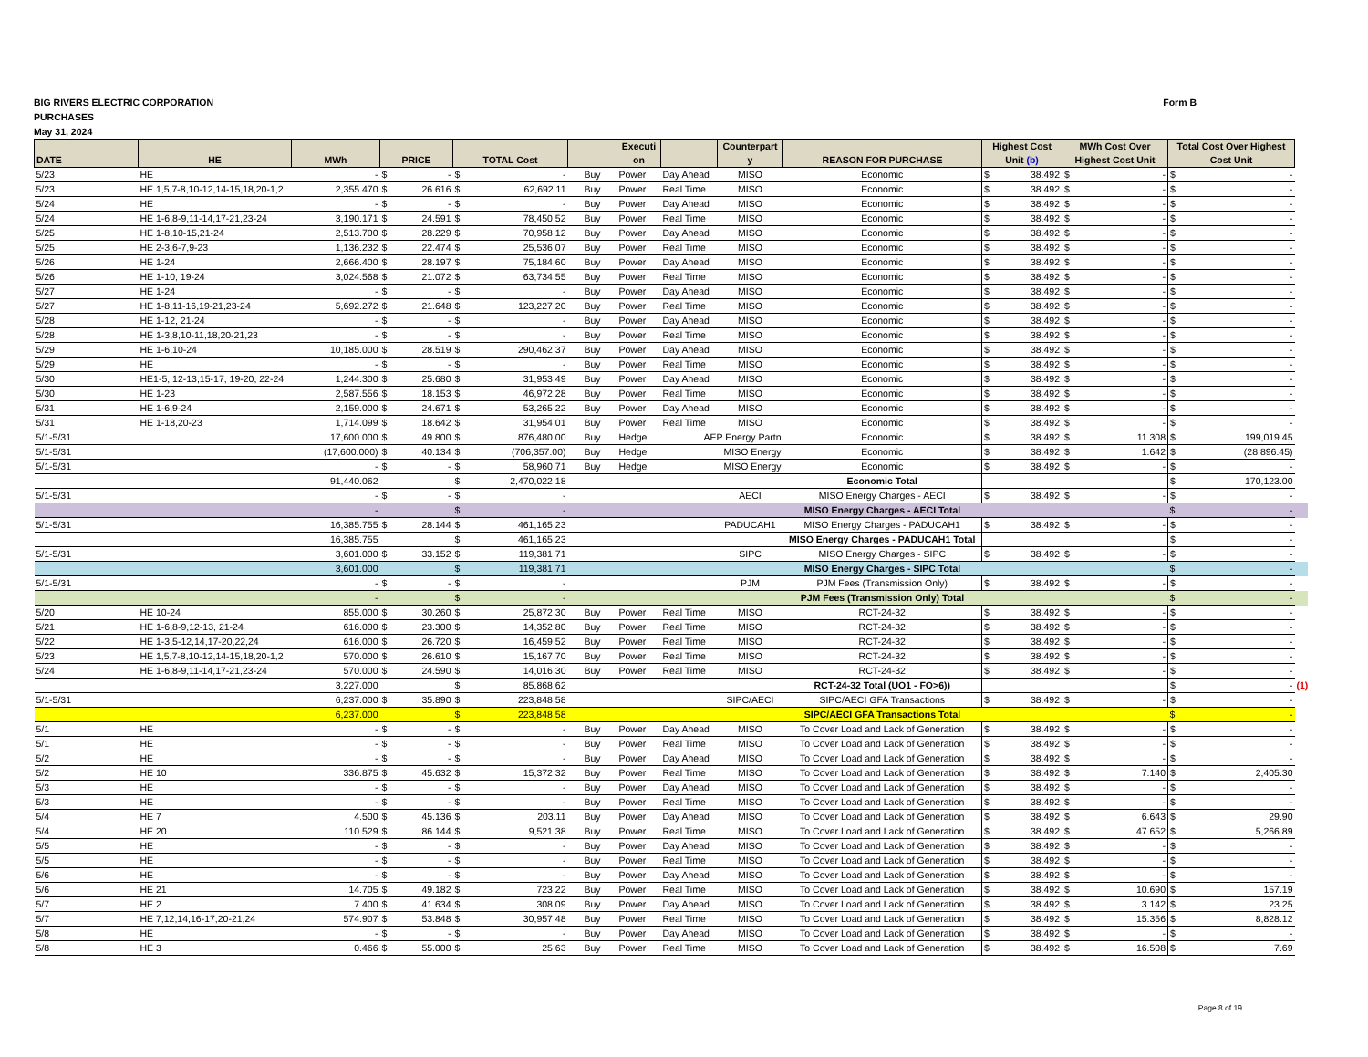BIG RIVERS ELECTRIC CORPORATION
PURCHASES
May 31, 2024
Form B
| DATE | HE | MWh | PRICE | | TOTAL Cost | | | Executi on | | Counterpart y | REASON FOR PURCHASE | Highest Cost Unit (b) | | MWh Cost Over Highest Cost Unit | | Total Cost Over Highest Cost Unit | | |
| 5/23 | HE | - | $ | - | $ | - | Buy | Power | Day Ahead | MISO | Economic | $ | 38.492 | $ | - | $ | - | |
| 5/23 | HE 1,5,7-8,10-12,14-15,18,20-1,2 | 2,355.470 | $ | 26.616 | $ | 62,692.11 | Buy | Power | Real Time | MISO | Economic | $ | 38.492 | $ | - | $ | - | |
| 5/24 | HE | - | $ | - | $ | - | Buy | Power | Day Ahead | MISO | Economic | $ | 38.492 | $ | - | $ | - | |
| 5/24 | HE 1-6,8-9,11-14,17-21,23-24 | 3,190.171 | $ | 24.591 | $ | 78,450.52 | Buy | Power | Real Time | MISO | Economic | $ | 38.492 | $ | - | $ | - | |
| 5/25 | HE 1-8,10-15,21-24 | 2,513.700 | $ | 28.229 | $ | 70,958.12 | Buy | Power | Day Ahead | MISO | Economic | $ | 38.492 | $ | - | $ | - | |
| 5/25 | HE 2-3,6-7,9-23 | 1,136.232 | $ | 22.474 | $ | 25,536.07 | Buy | Power | Real Time | MISO | Economic | $ | 38.492 | $ | - | $ | - | |
| 5/26 | HE 1-24 | 2,666.400 | $ | 28.197 | $ | 75,184.60 | Buy | Power | Day Ahead | MISO | Economic | $ | 38.492 | $ | - | $ | - | |
| 5/26 | HE 1-10, 19-24 | 3,024.568 | $ | 21.072 | $ | 63,734.55 | Buy | Power | Real Time | MISO | Economic | $ | 38.492 | $ | - | $ | - | |
| 5/27 | HE 1-24 | - | $ | - | $ | - | Buy | Power | Day Ahead | MISO | Economic | $ | 38.492 | $ | - | $ | - | |
| 5/27 | HE 1-8,11-16,19-21,23-24 | 5,692.272 | $ | 21.648 | $ | 123,227.20 | Buy | Power | Real Time | MISO | Economic | $ | 38.492 | $ | - | $ | - | |
| 5/28 | HE 1-12, 21-24 | - | $ | - | $ | - | Buy | Power | Day Ahead | MISO | Economic | $ | 38.492 | $ | - | $ | - | |
| 5/28 | HE 1-3,8,10-11,18,20-21,23 | - | $ | - | $ | - | Buy | Power | Real Time | MISO | Economic | $ | 38.492 | $ | - | $ | - | |
| 5/29 | HE 1-6,10-24 | 10,185.000 | $ | 28.519 | $ | 290,462.37 | Buy | Power | Day Ahead | MISO | Economic | $ | 38.492 | $ | - | $ | - | |
| 5/29 | HE | - | $ | - | $ | - | Buy | Power | Real Time | MISO | Economic | $ | 38.492 | $ | - | $ | - | |
| 5/30 | HE1-5, 12-13,15-17, 19-20, 22-24 | 1,244.300 | $ | 25.680 | $ | 31,953.49 | Buy | Power | Day Ahead | MISO | Economic | $ | 38.492 | $ | - | $ | - | |
| 5/30 | HE 1-23 | 2,587.556 | $ | 18.153 | $ | 46,972.28 | Buy | Power | Real Time | MISO | Economic | $ | 38.492 | $ | - | $ | - | |
| 5/31 | HE 1-6,9-24 | 2,159.000 | $ | 24.671 | $ | 53,265.22 | Buy | Power | Day Ahead | MISO | Economic | $ | 38.492 | $ | - | $ | - | |
| 5/31 | HE 1-18,20-23 | 1,714.099 | $ | 18.642 | $ | 31,954.01 | Buy | Power | Real Time | MISO | Economic | $ | 38.492 | $ | - | $ | - | |
| 5/1-5/31 | | 17,600.000 | $ | 49.800 | $ | 876,480.00 | Buy | Hedge | AEP Energy Partn | | Economic | $ | 38.492 | $ | 11.308 | $ | 199,019.45 | |
| 5/1-5/31 | | (17,600.000) | $ | 40.134 | $ | (706,357.00) | Buy | Hedge | MISO Energy | | Economic | $ | 38.492 | $ | 1.642 | $ | (28,896.45) | |
| 5/1-5/31 | | - | $ | - | $ | 58,960.71 | Buy | Hedge | MISO Energy | | Economic | $ | 38.492 | $ | - | $ | - | |
| | | 91,440.062 | | | $ | 2,470,022.18 | | | | | Economic Total | | | | | $ | 170,123.00 | |
| 5/1-5/31 | | - | $ | - | $ | - | | | | AECI | MISO Energy Charges - AECI | $ | 38.492 | $ | - | $ | - | |
| | | - | | | $ | - | | | | | MISO Energy Charges - AECI Total | | | | | $ | - | |
| 5/1-5/31 | | 16,385.755 | $ | 28.144 | $ | 461,165.23 | | | | PADUCAH1 | MISO Energy Charges - PADUCAH1 | $ | 38.492 | $ | - | $ | - | |
| | | 16,385.755 | | | $ | 461,165.23 | | | | | MISO Energy Charges - PADUCAH1 Total | | | | | $ | - | |
| 5/1-5/31 | | 3,601.000 | $ | 33.152 | $ | 119,381.71 | | | | SIPC | MISO Energy Charges - SIPC | $ | 38.492 | $ | - | $ | - | |
| | | 3,601.000 | | | $ | 119,381.71 | | | | | MISO Energy Charges - SIPC Total | | | | | $ | - | |
| 5/1-5/31 | | - | $ | - | $ | - | | | | PJM | PJM Fees (Transmission Only) | $ | 38.492 | $ | - | $ | - | |
| | | - | | | $ | - | | | | | PJM Fees (Transmission Only) Total | | | | | $ | - | |
| 5/20 | HE 10-24 | 855.000 | $ | 30.260 | $ | 25,872.30 | Buy | Power | Real Time | MISO | RCT-24-32 | $ | 38.492 | $ | - | $ | - | |
| 5/21 | HE 1-6,8-9,12-13, 21-24 | 616.000 | $ | 23.300 | $ | 14,352.80 | Buy | Power | Real Time | MISO | RCT-24-32 | $ | 38.492 | $ | - | $ | - | |
| 5/22 | HE 1-3,5-12,14,17-20,22,24 | 616.000 | $ | 26.720 | $ | 16,459.52 | Buy | Power | Real Time | MISO | RCT-24-32 | $ | 38.492 | $ | - | $ | - | |
| 5/23 | HE 1,5,7-8,10-12,14-15,18,20-1,2 | 570.000 | $ | 26.610 | $ | 15,167.70 | Buy | Power | Real Time | MISO | RCT-24-32 | $ | 38.492 | $ | - | $ | - | |
| 5/24 | HE 1-6,8-9,11-14,17-21,23-24 | 570.000 | $ | 24.590 | $ | 14,016.30 | Buy | Power | Real Time | MISO | RCT-24-32 | $ | 38.492 | $ | - | $ | - | |
| | | 3,227.000 | | | $ | 85,868.62 | | | | | RCT-24-32 Total (UO1 - FO>6)) | | | | | $ | - | (1) |
| 5/1-5/31 | | 6,237.000 | $ | 35.890 | $ | 223,848.58 | | | | SIPC/AECI | SIPC/AECI GFA Transactions | $ | 38.492 | $ | - | $ | - | |
| | | 6,237.000 | | | $ | 223,848.58 | | | | | SIPC/AECI GFA Transactions Total | | | | | $ | - | |
| 5/1 | HE | - | $ | - | $ | - | Buy | Power | Day Ahead | MISO | To Cover Load and Lack of Generation | $ | 38.492 | $ | - | $ | - | |
| 5/1 | HE | - | $ | - | $ | - | Buy | Power | Real Time | MISO | To Cover Load and Lack of Generation | $ | 38.492 | $ | - | $ | - | |
| 5/2 | HE | - | $ | - | $ | - | Buy | Power | Day Ahead | MISO | To Cover Load and Lack of Generation | $ | 38.492 | $ | - | $ | - | |
| 5/2 | HE 10 | 336.875 | $ | 45.632 | $ | 15,372.32 | Buy | Power | Real Time | MISO | To Cover Load and Lack of Generation | $ | 38.492 | $ | 7.140 | $ | 2,405.30 | |
| 5/3 | HE | - | $ | - | $ | - | Buy | Power | Day Ahead | MISO | To Cover Load and Lack of Generation | $ | 38.492 | $ | - | $ | - | |
| 5/3 | HE | - | $ | - | $ | - | Buy | Power | Real Time | MISO | To Cover Load and Lack of Generation | $ | 38.492 | $ | - | $ | - | |
| 5/4 | HE 7 | 4.500 | $ | 45.136 | $ | 203.11 | Buy | Power | Day Ahead | MISO | To Cover Load and Lack of Generation | $ | 38.492 | $ | 6.643 | $ | 29.90 | |
| 5/4 | HE 20 | 110.529 | $ | 86.144 | $ | 9,521.38 | Buy | Power | Real Time | MISO | To Cover Load and Lack of Generation | $ | 38.492 | $ | 47.652 | $ | 5,266.89 | |
| 5/5 | HE | - | $ | - | $ | - | Buy | Power | Day Ahead | MISO | To Cover Load and Lack of Generation | $ | 38.492 | $ | - | $ | - | |
| 5/5 | HE | - | $ | - | $ | - | Buy | Power | Real Time | MISO | To Cover Load and Lack of Generation | $ | 38.492 | $ | - | $ | - | |
| 5/6 | HE | - | $ | - | $ | - | Buy | Power | Day Ahead | MISO | To Cover Load and Lack of Generation | $ | 38.492 | $ | - | $ | - | |
| 5/6 | HE 21 | 14.705 | $ | 49.182 | $ | 723.22 | Buy | Power | Real Time | MISO | To Cover Load and Lack of Generation | $ | 38.492 | $ | 10.690 | $ | 157.19 | |
| 5/7 | HE 2 | 7.400 | $ | 41.634 | $ | 308.09 | Buy | Power | Day Ahead | MISO | To Cover Load and Lack of Generation | $ | 38.492 | $ | 3.142 | $ | 23.25 | |
| 5/7 | HE 7,12,14,16-17,20-21,24 | 574.907 | $ | 53.848 | $ | 30,957.48 | Buy | Power | Real Time | MISO | To Cover Load and Lack of Generation | $ | 38.492 | $ | 15.356 | $ | 8,828.12 | |
| 5/8 | HE | - | $ | - | $ | - | Buy | Power | Day Ahead | MISO | To Cover Load and Lack of Generation | $ | 38.492 | $ | - | $ | - | |
| 5/8 | HE 3 | 0.466 | $ | 55.000 | $ | 25.63 | Buy | Power | Real Time | MISO | To Cover Load and Lack of Generation | $ | 38.492 | $ | 16.508 | $ | 7.69 | |
Page 8 of 19